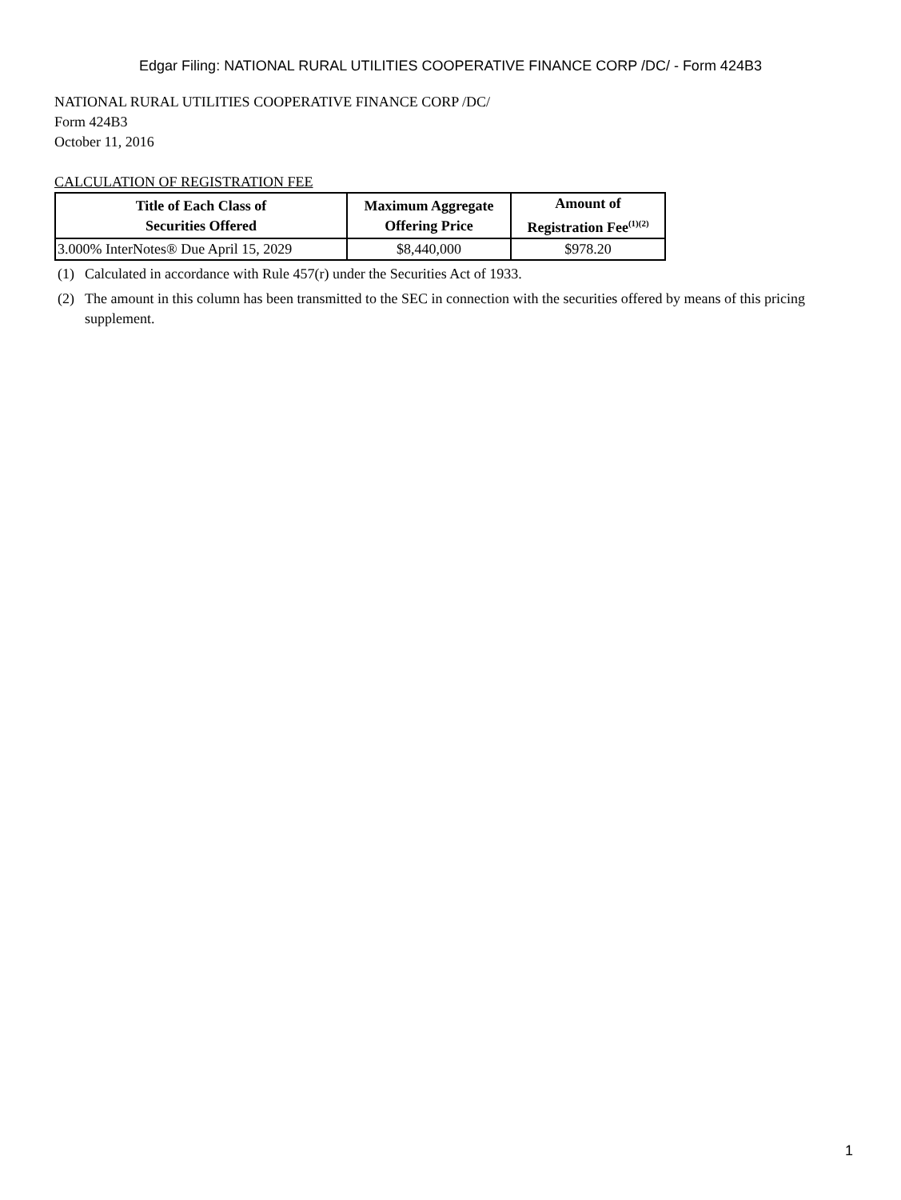Edgar Filing: NATIONAL RURAL UTILITIES COOPERATIVE FINANCE CORP /DC/ - Form 424B3
NATIONAL RURAL UTILITIES COOPERATIVE FINANCE CORP /DC/
Form 424B3
October 11, 2016
CALCULATION OF REGISTRATION FEE
| Title of Each Class of Securities Offered | Maximum Aggregate Offering Price | Amount of Registration Fee<sup>(1)(2)</sup> |
| --- | --- | --- |
| 3.000% InterNotes® Due April 15, 2029 | $8,440,000 | $978.20 |
(1) Calculated in accordance with Rule 457(r) under the Securities Act of 1933.
(2) The amount in this column has been transmitted to the SEC in connection with the securities offered by means of this pricing supplement.
1